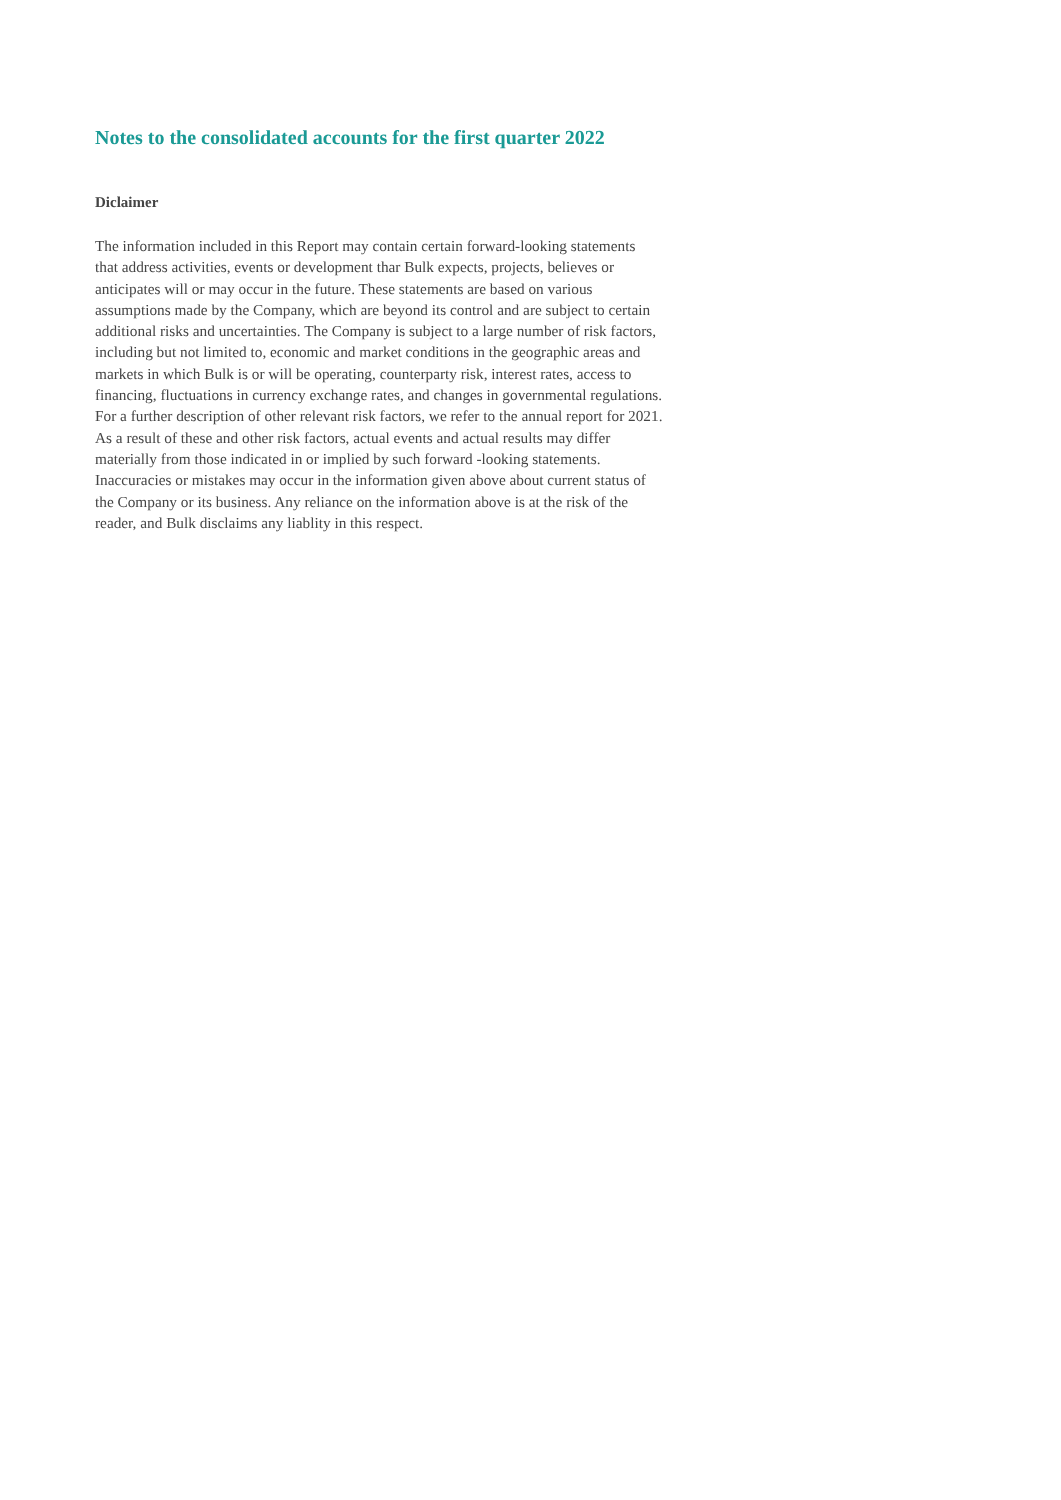Notes to the consolidated accounts for the first quarter 2022
Diclaimer
The information included in this Report may contain certain forward-looking statements
that address activities, events or development thar Bulk expects, projects, believes or
anticipates will or may occur in the future. These statements are based on various
assumptions made by the Company, which are beyond its control and are subject to certain
additional risks and uncertainties. The Company is subject to a large number of risk factors,
including but not limited to, economic and market conditions in the geographic areas and
markets in which Bulk is or will be operating, counterparty risk, interest rates, access to
financing, fluctuations in currency exchange rates, and changes in governmental regulations.
For a further description of other relevant risk factors, we refer to the annual report for 2021.
As a result of these and other risk factors, actual events and actual results may differ
materially from those indicated in or implied by such forward -looking statements.
Inaccuracies or mistakes may occur in the information given above about current status of
the Company or its business. Any reliance on the information above is at the risk of the
reader, and Bulk disclaims any liablity in this respect.